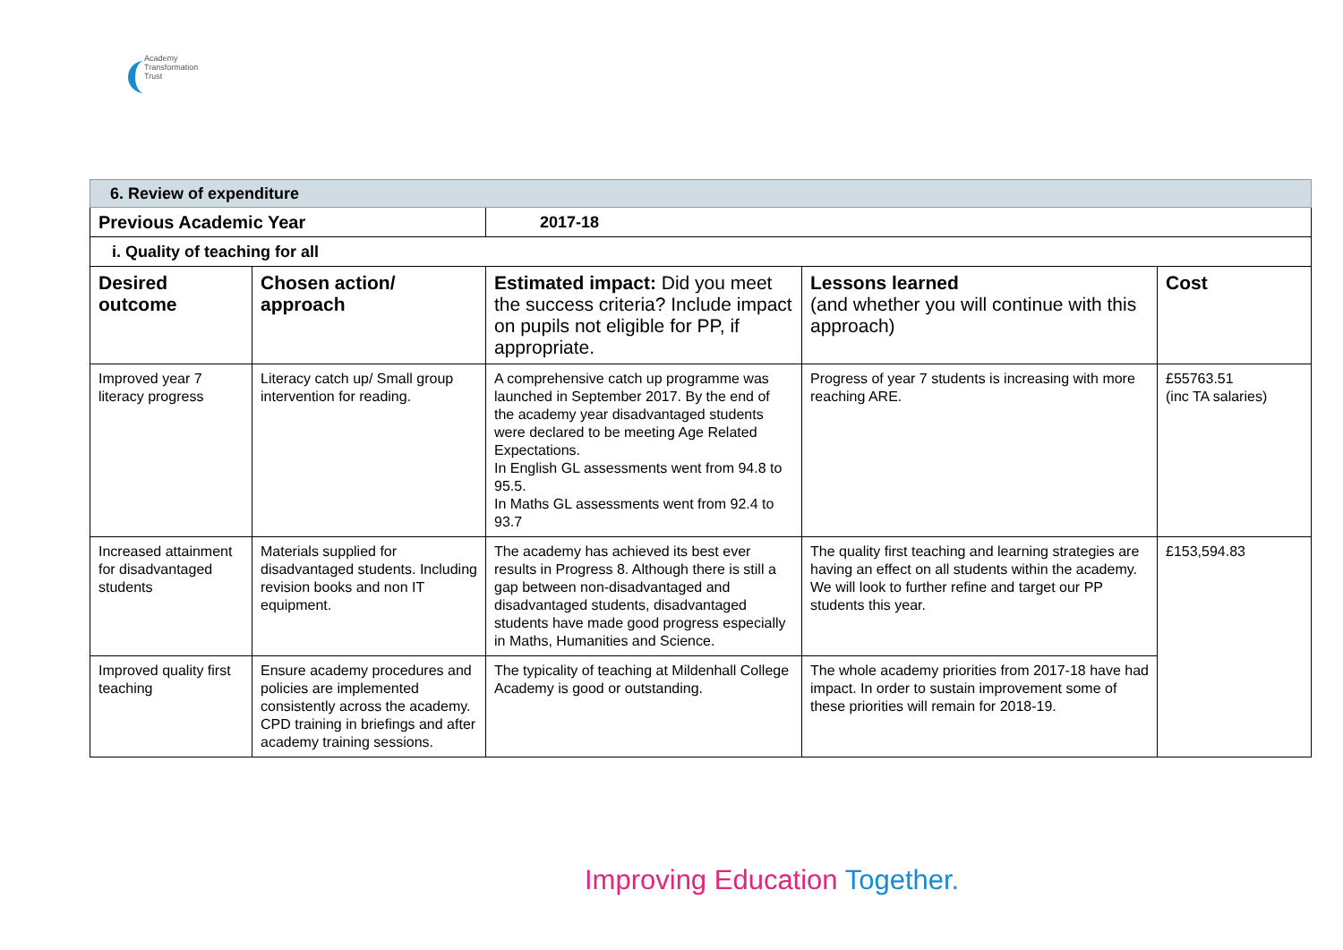Academy
Transformation
Trust
| 6. Review of expenditure | | | | |
| Previous Academic Year | | 2017-18 | | |
| i. Quality of teaching for all | | | | |
| Desired outcome | Chosen action/ approach | Estimated impact: Did you meet the success criteria? Include impact on pupils not eligible for PP, if appropriate. | Lessons learned (and whether you will continue with this approach) | Cost |
| Improved year 7 literacy progress | Literacy catch up/ Small group intervention for reading. | A comprehensive catch up programme was launched in September 2017. By the end of the academy year disadvantaged students were declared to be meeting Age Related Expectations. In English GL assessments went from 94.8 to 95.5. In Maths GL assessments went from 92.4 to 93.7 | Progress of year 7 students is increasing with more reaching ARE. | £55763.51 (inc TA salaries) |
| Increased attainment for disadvantaged students | Materials supplied for disadvantaged students. Including revision books and non IT equipment. | The academy has achieved its best ever results in Progress 8. Although there is still a gap between non-disadvantaged and disadvantaged students, disadvantaged students have made good progress especially in Maths, Humanities and Science. | The quality first teaching and learning strategies are having an effect on all students within the academy. We will look to further refine and target our PP students this year. | £153,594.83 |
| Improved quality first teaching | Ensure academy procedures and policies are implemented consistently across the academy. CPD training in briefings and after academy training sessions. | The typicality of teaching at Mildenhall College Academy is good or outstanding. | The whole academy priorities from 2017-18 have had impact. In order to sustain improvement some of these priorities will remain for 2018-19. | |
Improving Education Together.